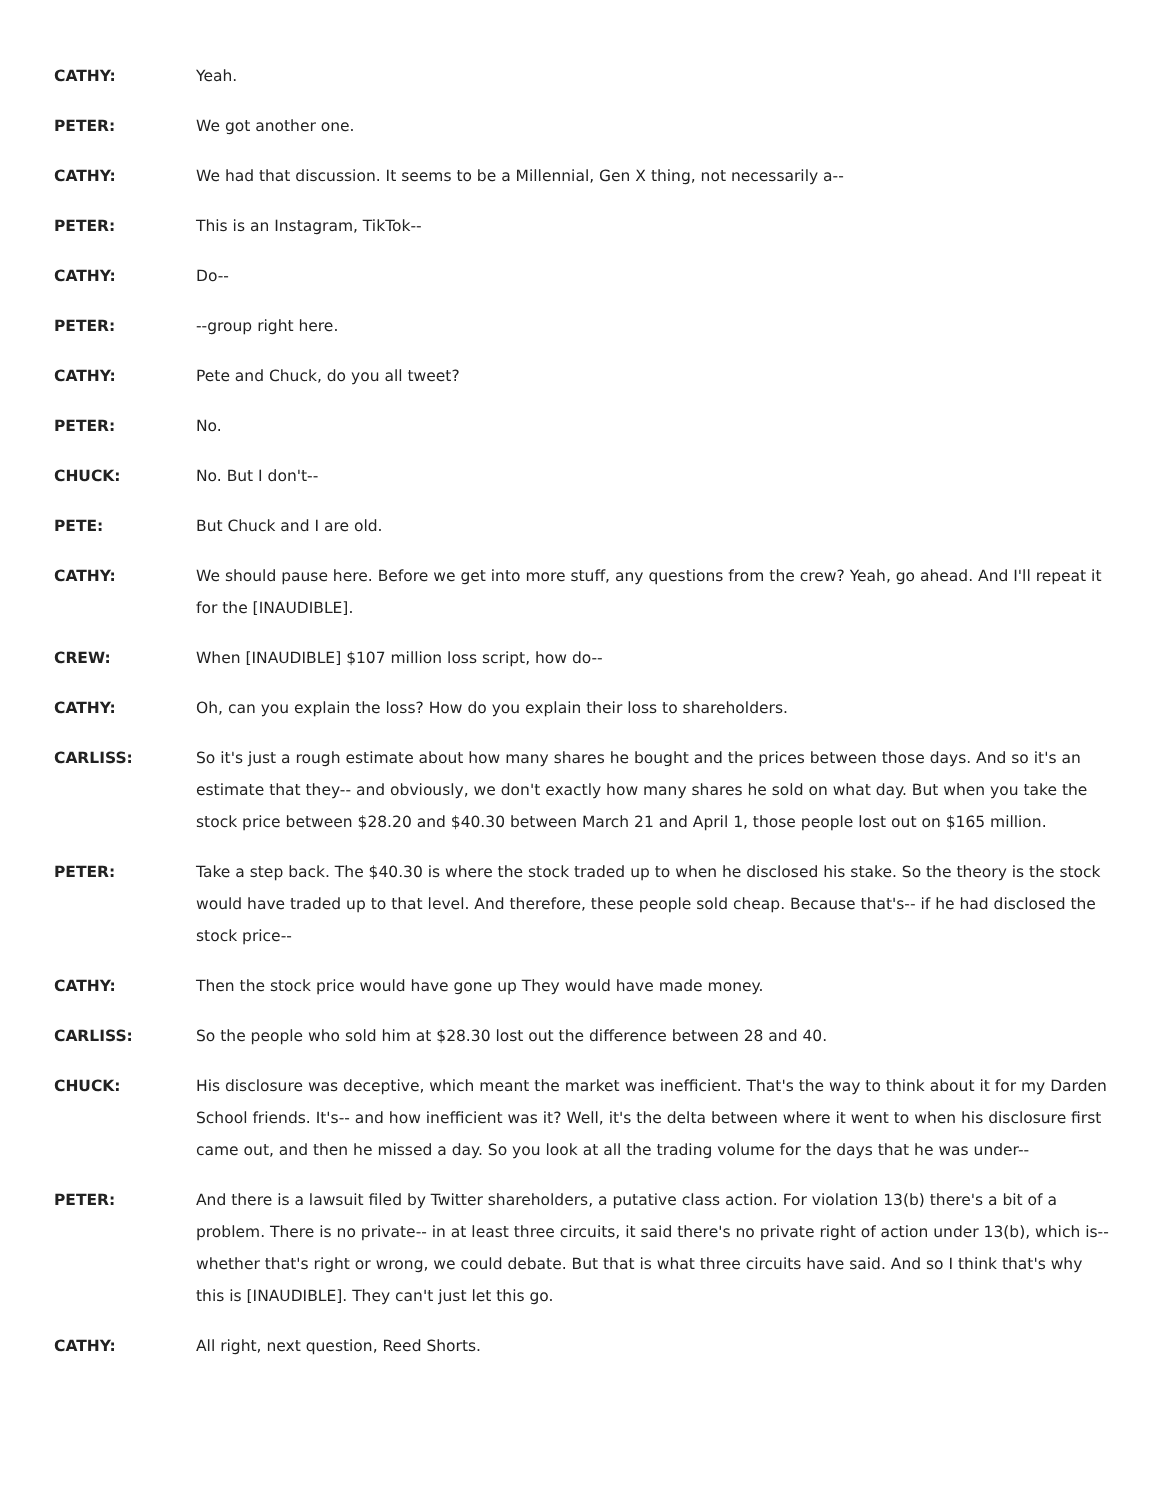CATHY: Yeah.
PETER: We got another one.
CATHY: We had that discussion. It seems to be a Millennial, Gen X thing, not necessarily a--
PETER: This is an Instagram, TikTok--
CATHY: Do--
PETER: --group right here.
CATHY: Pete and Chuck, do you all tweet?
PETER: No.
CHUCK: No. But I don't--
PETE: But Chuck and I are old.
CATHY: We should pause here. Before we get into more stuff, any questions from the crew? Yeah, go ahead. And I'll repeat it for the [INAUDIBLE].
CREW: When [INAUDIBLE] $107 million loss script, how do--
CATHY: Oh, can you explain the loss? How do you explain their loss to shareholders.
CARLISS: So it's just a rough estimate about how many shares he bought and the prices between those days. And so it's an estimate that they-- and obviously, we don't exactly how many shares he sold on what day. But when you take the stock price between $28.20 and $40.30 between March 21 and April 1, those people lost out on $165 million.
PETER: Take a step back. The $40.30 is where the stock traded up to when he disclosed his stake. So the theory is the stock would have traded up to that level. And therefore, these people sold cheap. Because that's-- if he had disclosed the stock price--
CATHY: Then the stock price would have gone up They would have made money.
CARLISS: So the people who sold him at $28.30 lost out the difference between 28 and 40.
CHUCK: His disclosure was deceptive, which meant the market was inefficient. That's the way to think about it for my Darden School friends. It's-- and how inefficient was it? Well, it's the delta between where it went to when his disclosure first came out, and then he missed a day. So you look at all the trading volume for the days that he was under--
PETER: And there is a lawsuit filed by Twitter shareholders, a putative class action. For violation 13(b) there's a bit of a problem. There is no private-- in at least three circuits, it said there's no private right of action under 13(b), which is-- whether that's right or wrong, we could debate. But that is what three circuits have said. And so I think that's why this is [INAUDIBLE]. They can't just let this go.
CATHY: All right, next question, Reed Shorts.